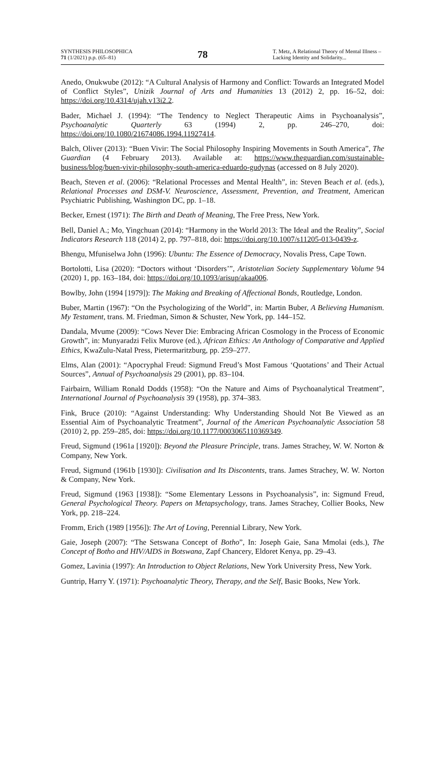SYNTHESIS PHILOSOPHICA
71 (1/2021) p.p. (65–81)
78
T. Metz, A Relational Theory of Mental Illness – Lacking Identity and Solidarity...
Anedo, Onukwube (2012): “A Cultural Analysis of Harmony and Conflict: Towards an Integrated Model of Conflict Styles”, Unizik Journal of Arts and Humanities 13 (2012) 2, pp. 16–52, doi: https://doi.org/10.4314/ujah.v13i2.2.
Bader, Michael J. (1994): “The Tendency to Neglect Therapeutic Aims in Psychoanalysis”, Psychoanalytic Quarterly 63 (1994) 2, pp. 246–270, doi: https://doi.org/10.1080/21674086.1994.11927414.
Balch, Oliver (2013): “Buen Vivir: The Social Philosophy Inspiring Movements in South America”, The Guardian (4 February 2013). Available at: https://www.theguardian.com/sustainable-business/blog/buen-vivir-philosophy-south-america-eduardo-gudynas (accessed on 8 July 2020).
Beach, Steven et al. (2006): “Relational Processes and Mental Health”, in: Steven Beach et al. (eds.), Relational Processes and DSM-V. Neuroscience, Assessment, Prevention, and Treatment, American Psychiatric Publishing, Washington DC, pp. 1–18.
Becker, Ernest (1971): The Birth and Death of Meaning, The Free Press, New York.
Bell, Daniel A.; Mo, Yingchuan (2014): “Harmony in the World 2013: The Ideal and the Reality”, Social Indicators Research 118 (2014) 2, pp. 797–818, doi: https://doi.org/10.1007/s11205-013-0439-z.
Bhengu, Mfuniselwa John (1996): Ubuntu: The Essence of Democracy, Novalis Press, Cape Town.
Bortolotti, Lisa (2020): “Doctors without ‘Disorders’”, Aristotelian Society Supplementary Volume 94 (2020) 1, pp. 163–184, doi: https://doi.org/10.1093/arisup/akaa006.
Bowlby, John (1994 [1979]): The Making and Breaking of Affectional Bonds, Routledge, London.
Buber, Martin (1967): “On the Psychologizing of the World”, in: Martin Buber, A Believing Humanism. My Testament, trans. M. Friedman, Simon & Schuster, New York, pp. 144–152.
Dandala, Mvume (2009): “Cows Never Die: Embracing African Cosmology in the Process of Economic Growth”, in: Munyaradzi Felix Murove (ed.), African Ethics: An Anthology of Comparative and Applied Ethics, KwaZulu-Natal Press, Pietermaritzburg, pp. 259–277.
Elms, Alan (2001): “Apocryphal Freud: Sigmund Freud’s Most Famous ‘Quotations’ and Their Actual Sources”, Annual of Psychoanalysis 29 (2001), pp. 83–104.
Fairbairn, William Ronald Dodds (1958): “On the Nature and Aims of Psychoanalytical Treatment”, International Journal of Psychoanalysis 39 (1958), pp. 374–383.
Fink, Bruce (2010): “Against Understanding: Why Understanding Should Not Be Viewed as an Essential Aim of Psychoanalytic Treatment”, Journal of the American Psychoanalytic Association 58 (2010) 2, pp. 259–285, doi: https://doi.org/10.1177/0003065110369349.
Freud, Sigmund (1961a [1920]): Beyond the Pleasure Principle, trans. James Strachey, W. W. Norton & Company, New York.
Freud, Sigmund (1961b [1930]): Civilisation and Its Discontents, trans. James Strachey, W. W. Norton & Company, New York.
Freud, Sigmund (1963 [1938]): “Some Elementary Lessons in Psychoanalysis”, in: Sigmund Freud, General Psychological Theory. Papers on Metapsychology, trans. James Strachey, Collier Books, New York, pp. 218–224.
Fromm, Erich (1989 [1956]): The Art of Loving, Perennial Library, New York.
Gaie, Joseph (2007): “The Setswana Concept of Botho”, In: Joseph Gaie, Sana Mmolai (eds.), The Concept of Botho and HIV/AIDS in Botswana, Zapf Chancery, Eldoret Kenya, pp. 29–43.
Gomez, Lavinia (1997): An Introduction to Object Relations, New York University Press, New York.
Guntrip, Harry Y. (1971): Psychoanalytic Theory, Therapy, and the Self, Basic Books, New York.